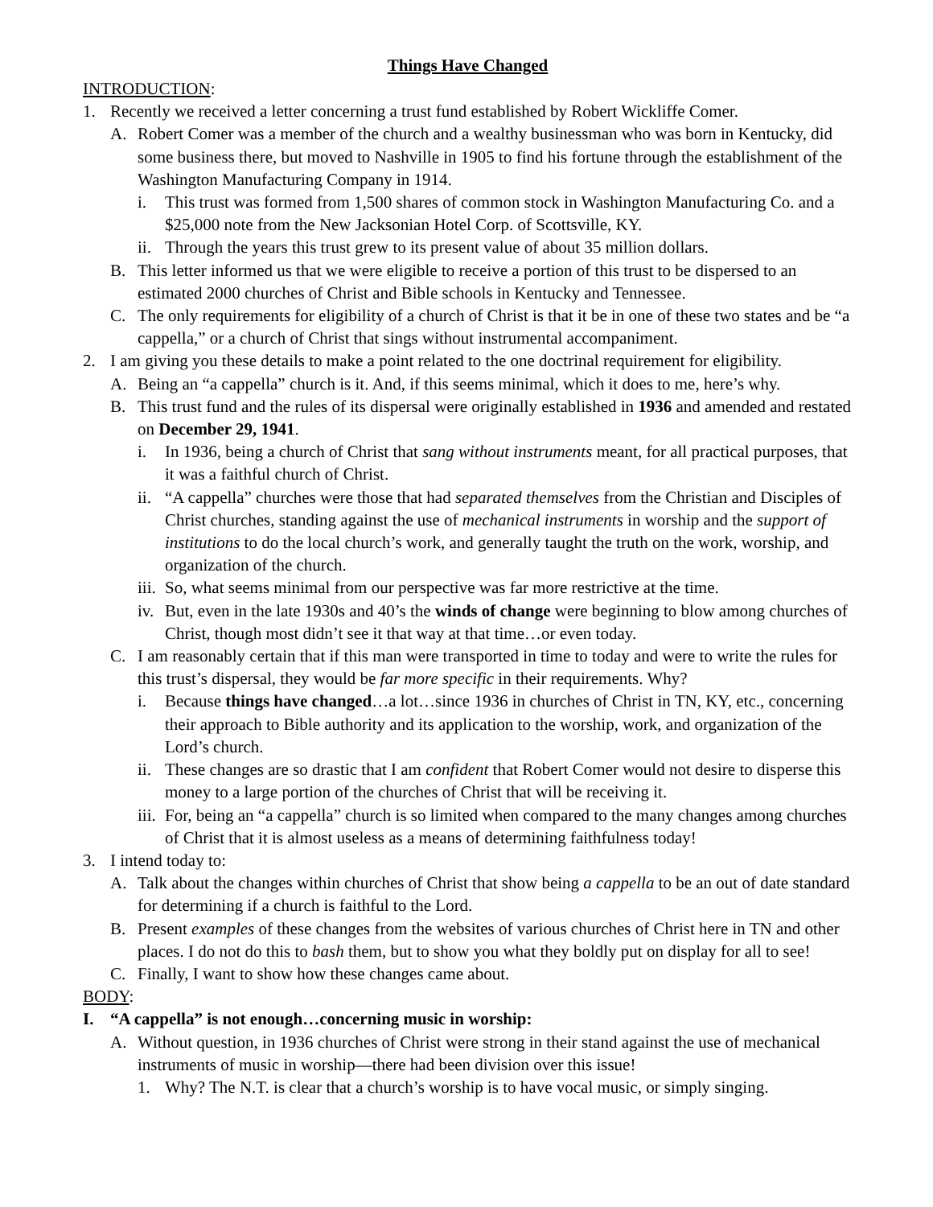Things Have Changed
INTRODUCTION:
1. Recently we received a letter concerning a trust fund established by Robert Wickliffe Comer.
A. Robert Comer was a member of the church and a wealthy businessman who was born in Kentucky, did some business there, but moved to Nashville in 1905 to find his fortune through the establishment of the Washington Manufacturing Company in 1914.
i. This trust was formed from 1,500 shares of common stock in Washington Manufacturing Co. and a $25,000 note from the New Jacksonian Hotel Corp. of Scottsville, KY.
ii. Through the years this trust grew to its present value of about 35 million dollars.
B. This letter informed us that we were eligible to receive a portion of this trust to be dispersed to an estimated 2000 churches of Christ and Bible schools in Kentucky and Tennessee.
C. The only requirements for eligibility of a church of Christ is that it be in one of these two states and be “a cappella,” or a church of Christ that sings without instrumental accompaniment.
2. I am giving you these details to make a point related to the one doctrinal requirement for eligibility.
A. Being an “a cappella” church is it. And, if this seems minimal, which it does to me, here’s why.
B. This trust fund and the rules of its dispersal were originally established in 1936 and amended and restated on December 29, 1941.
i. In 1936, being a church of Christ that sang without instruments meant, for all practical purposes, that it was a faithful church of Christ.
ii. “A cappella” churches were those that had separated themselves from the Christian and Disciples of Christ churches, standing against the use of mechanical instruments in worship and the support of institutions to do the local church’s work, and generally taught the truth on the work, worship, and organization of the church.
iii. So, what seems minimal from our perspective was far more restrictive at the time.
iv. But, even in the late 1930s and 40’s the winds of change were beginning to blow among churches of Christ, though most didn’t see it that way at that time…or even today.
C. I am reasonably certain that if this man were transported in time to today and were to write the rules for this trust’s dispersal, they would be far more specific in their requirements. Why?
i. Because things have changed…a lot…since 1936 in churches of Christ in TN, KY, etc., concerning their approach to Bible authority and its application to the worship, work, and organization of the Lord’s church.
ii. These changes are so drastic that I am confident that Robert Comer would not desire to disperse this money to a large portion of the churches of Christ that will be receiving it.
iii. For, being an “a cappella” church is so limited when compared to the many changes among churches of Christ that it is almost useless as a means of determining faithfulness today!
3. I intend today to:
A. Talk about the changes within churches of Christ that show being a cappella to be an out of date standard for determining if a church is faithful to the Lord.
B. Present examples of these changes from the websites of various churches of Christ here in TN and other places. I do not do this to bash them, but to show you what they boldly put on display for all to see!
C. Finally, I want to show how these changes came about.
BODY:
I. “A cappella” is not enough…concerning music in worship:
A. Without question, in 1936 churches of Christ were strong in their stand against the use of mechanical instruments of music in worship—there had been division over this issue!
1. Why? The N.T. is clear that a church’s worship is to have vocal music, or simply singing.